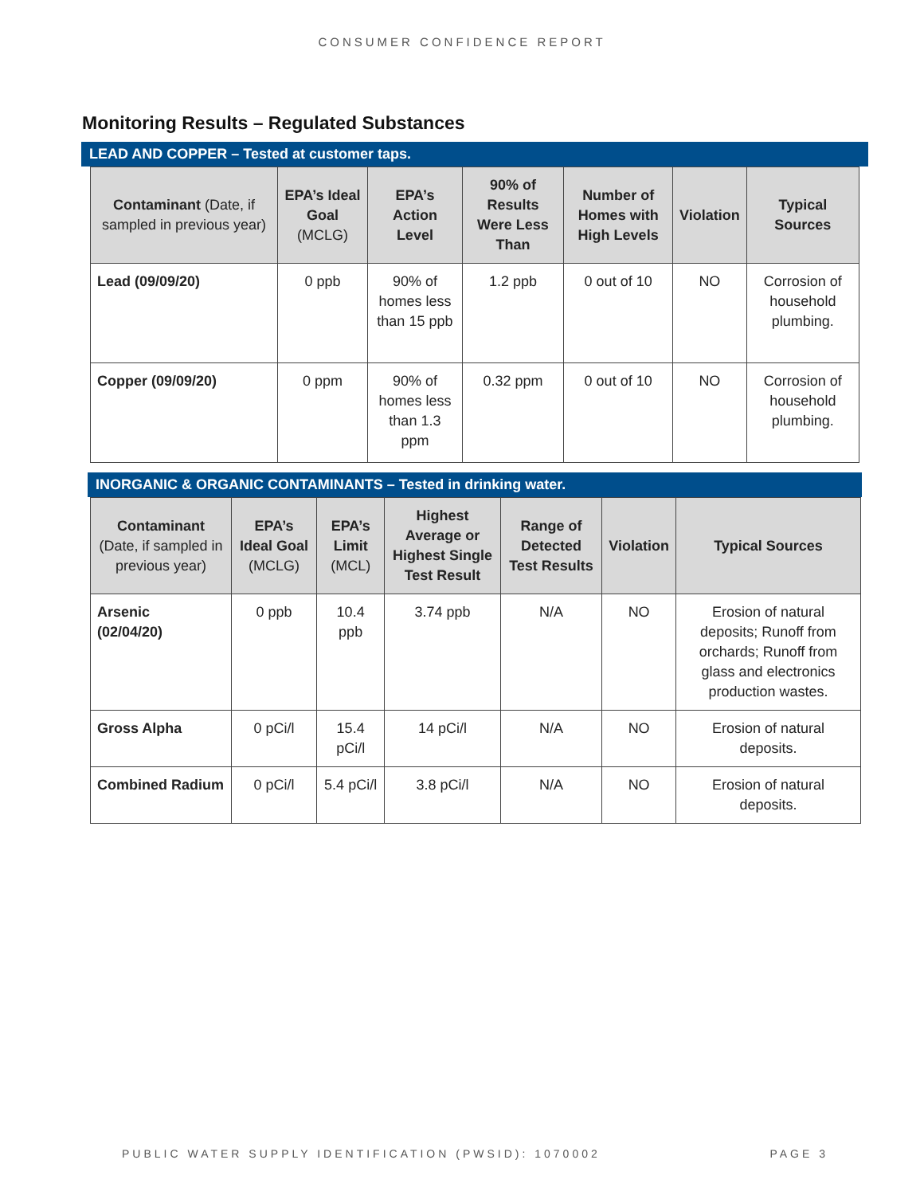CONSUMER CONFIDENCE REPORT
Monitoring Results – Regulated Substances
LEAD AND COPPER – Tested at customer taps.
| Contaminant (Date, if sampled in previous year) | EPA’s Ideal Goal (MCLG) | EPA’s Action Level | 90% of Results Were Less Than | Number of Homes with High Levels | Violation | Typical Sources |
| --- | --- | --- | --- | --- | --- | --- |
| Lead (09/09/20) | 0 ppb | 90% of homes less than 15 ppb | 1.2 ppb | 0 out of 10 | NO | Corrosion of household plumbing. |
| Copper (09/09/20) | 0 ppm | 90% of homes less than 1.3 ppm | 0.32 ppm | 0 out of 10 | NO | Corrosion of household plumbing. |
INORGANIC & ORGANIC CONTAMINANTS – Tested in drinking water.
| Contaminant (Date, if sampled in previous year) | EPA’s Ideal Goal (MCLG) | EPA’s Limit (MCL) | Highest Average or Highest Single Test Result | Range of Detected Test Results | Violation | Typical Sources |
| --- | --- | --- | --- | --- | --- | --- |
| Arsenic (02/04/20) | 0 ppb | 10.4 ppb | 3.74 ppb | N/A | NO | Erosion of natural deposits; Runoff from orchards; Runoff from glass and electronics production wastes. |
| Gross Alpha | 0 pCi/l | 15.4 pCi/l | 14 pCi/l | N/A | NO | Erosion of natural deposits. |
| Combined Radium | 0 pCi/l | 5.4 pCi/l | 3.8 pCi/l | N/A | NO | Erosion of natural deposits. |
PUBLIC WATER SUPPLY IDENTIFICATION (PWSID): 1070002 PAGE 3